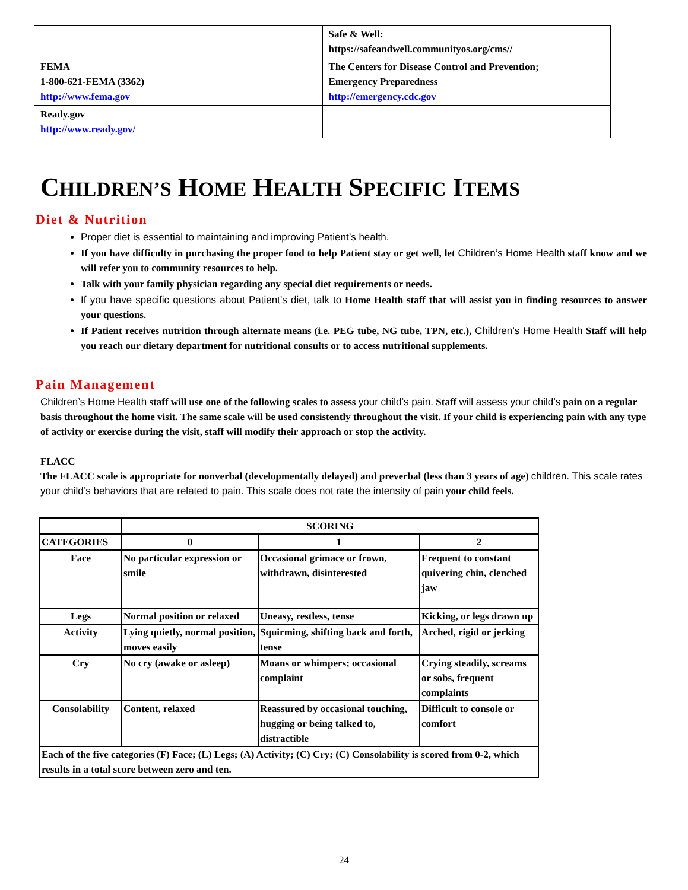| | Safe & Well: https://safeandwell.communityos.org/cms// |
| FEMA 1-800-621-FEMA (3362) http://www.fema.gov | The Centers for Disease Control and Prevention; Emergency Preparedness http://emergency.cdc.gov |
| Ready.gov http://www.ready.gov/ | |
CHILDREN’S HOME HEALTH SPECIFIC ITEMS
Diet & Nutrition
Proper diet is essential to maintaining and improving Patient’s health.
If you have difficulty in purchasing the proper food to help Patient stay or get well, let Children’s Home Health staff know and we will refer you to community resources to help.
Talk with your family physician regarding any special diet requirements or needs.
If you have specific questions about Patient’s diet, talk to Home Health staff that will assist you in finding resources to answer your questions.
If Patient receives nutrition through alternate means (i.e. PEG tube, NG tube, TPN, etc.), Children’s Home Health Staff will help you reach our dietary department for nutritional consults or to access nutritional supplements.
Pain Management
Children’s Home Health staff will use one of the following scales to assess your child’s pain. Staff will assess your child’s pain on a regular basis throughout the home visit. The same scale will be used consistently throughout the visit. If your child is experiencing pain with any type of activity or exercise during the visit, staff will modify their approach or stop the activity.
FLACC
The FLACC scale is appropriate for nonverbal (developmentally delayed) and preverbal (less than 3 years of age) children. This scale rates your child’s behaviors that are related to pain. This scale does not rate the intensity of pain your child feels.
| | SCORING | | |
| CATEGORIES | 0 | 1 | 2 |
| Face | No particular expression or smile | Occasional grimace or frown, withdrawn, disinterested | Frequent to constant quivering chin, clenched jaw |
| Legs | Normal position or relaxed | Uneasy, restless, tense | Kicking, or legs drawn up |
| Activity | Lying quietly, normal position, moves easily | Squirming, shifting back and forth, tense | Arched, rigid or jerking |
| Cry | No cry (awake or asleep) | Moans or whimpers; occasional complaint | Crying steadily, screams or sobs, frequent complaints |
| Consolability | Content, relaxed | Reassured by occasional touching, hugging or being talked to, distractible | Difficult to console or comfort |
| Each of the five categories (F) Face; (L) Legs; (A) Activity; (C) Cry; (C) Consolability is scored from 0-2, which results in a total score between zero and ten. | | | |
24